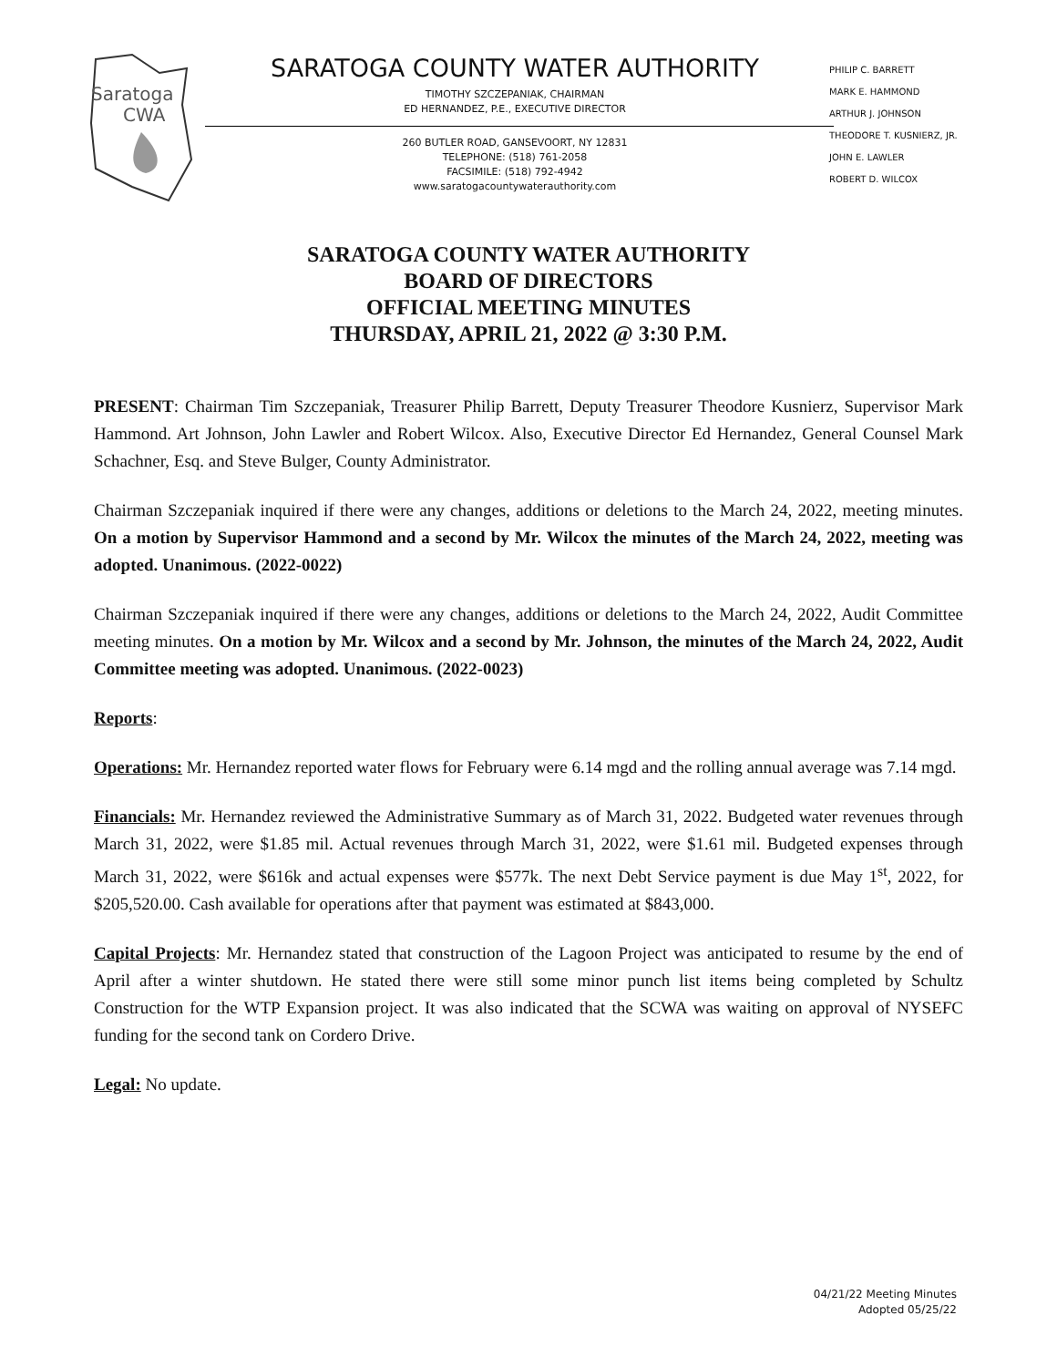Saratoga
CWA
SARATOGA COUNTY WATER AUTHORITY
TIMOTHY SZCZEPANIAK, CHAIRMAN
ED HERNANDEZ, P.E., EXECUTIVE DIRECTOR
260 BUTLER ROAD, GANSEVOORT, NY 12831
TELEPHONE: (518) 761-2058
FACSIMILE: (518) 792-4942
www.saratogacountywaterauthority.com
PHILIP C. BARRETT
MARK E. HAMMOND
ARTHUR J. JOHNSON
THEODORE T. KUSNIERZ, JR.
JOHN E. LAWLER
ROBERT D. WILCOX
SARATOGA COUNTY WATER AUTHORITY
BOARD OF DIRECTORS
OFFICIAL MEETING MINUTES
THURSDAY, APRIL 21, 2022 @ 3:30 P.M.
PRESENT: Chairman Tim Szczepaniak, Treasurer Philip Barrett, Deputy Treasurer Theodore Kusnierz, Supervisor Mark Hammond. Art Johnson, John Lawler and Robert Wilcox. Also, Executive Director Ed Hernandez, General Counsel Mark Schachner, Esq. and Steve Bulger, County Administrator.
Chairman Szczepaniak inquired if there were any changes, additions or deletions to the March 24, 2022, meeting minutes. On a motion by Supervisor Hammond and a second by Mr. Wilcox the minutes of the March 24, 2022, meeting was adopted. Unanimous. (2022-0022)
Chairman Szczepaniak inquired if there were any changes, additions or deletions to the March 24, 2022, Audit Committee meeting minutes. On a motion by Mr. Wilcox and a second by Mr. Johnson, the minutes of the March 24, 2022, Audit Committee meeting was adopted. Unanimous. (2022-0023)
Reports:
Operations: Mr. Hernandez reported water flows for February were 6.14 mgd and the rolling annual average was 7.14 mgd.
Financials: Mr. Hernandez reviewed the Administrative Summary as of March 31, 2022. Budgeted water revenues through March 31, 2022, were $1.85 mil. Actual revenues through March 31, 2022, were $1.61 mil. Budgeted expenses through March 31, 2022, were $616k and actual expenses were $577k. The next Debt Service payment is due May 1<sup>st</sup>, 2022, for $205,520.00. Cash available for operations after that payment was estimated at $843,000.
Capital Projects: Mr. Hernandez stated that construction of the Lagoon Project was anticipated to resume by the end of April after a winter shutdown. He stated there were still some minor punch list items being completed by Schultz Construction for the WTP Expansion project. It was also indicated that the SCWA was waiting on approval of NYSEFC funding for the second tank on Cordero Drive.
Legal: No update.
04/21/22 Meeting Minutes
Adopted 05/25/22